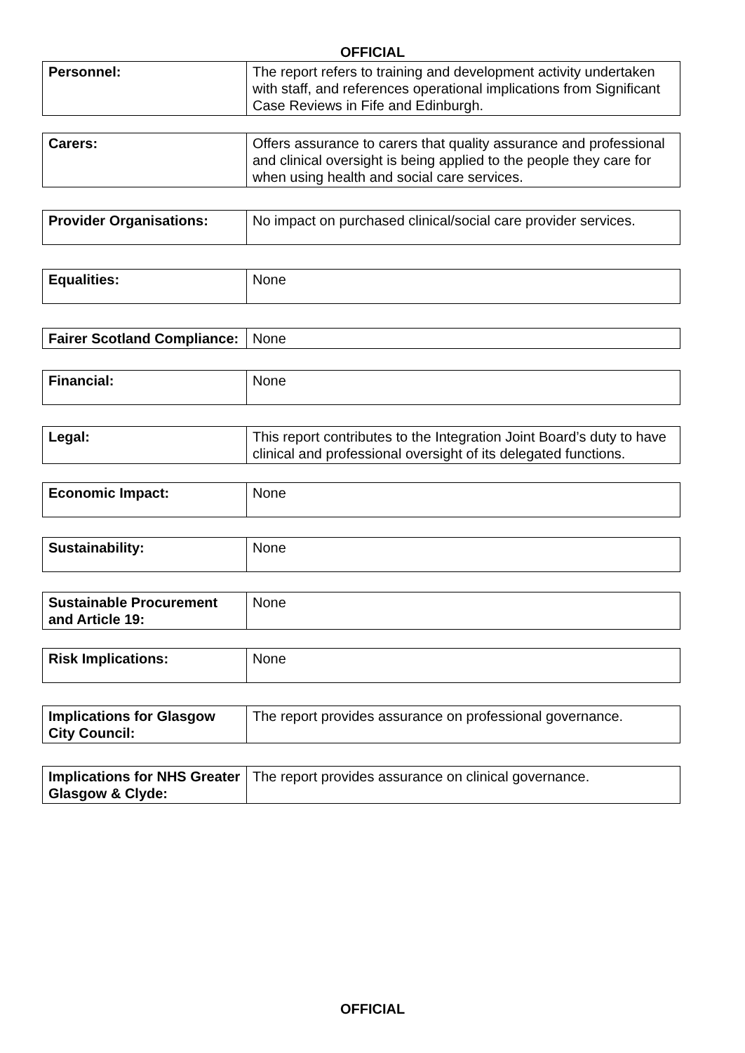OFFICIAL
| Personnel: | The report refers to training and development activity undertaken with staff, and references operational implications from Significant Case Reviews in Fife and Edinburgh. |
| Carers: | Offers assurance to carers that quality assurance and professional and clinical oversight is being applied to the people they care for when using health and social care services. |
| Provider Organisations: | No impact on purchased clinical/social care provider services. |
| Equalities: | None |
| Fairer Scotland Compliance: | None |
| Financial: | None |
| Legal: | This report contributes to the Integration Joint Board’s duty to have clinical and professional oversight of its delegated functions. |
| Economic Impact: | None |
| Sustainability: | None |
| Sustainable Procurement and Article 19: | None |
| Risk Implications: | None |
| Implications for Glasgow City Council: | The report provides assurance on professional governance. |
| Implications for NHS Greater Glasgow & Clyde: | The report provides assurance on clinical governance. |
OFFICIAL